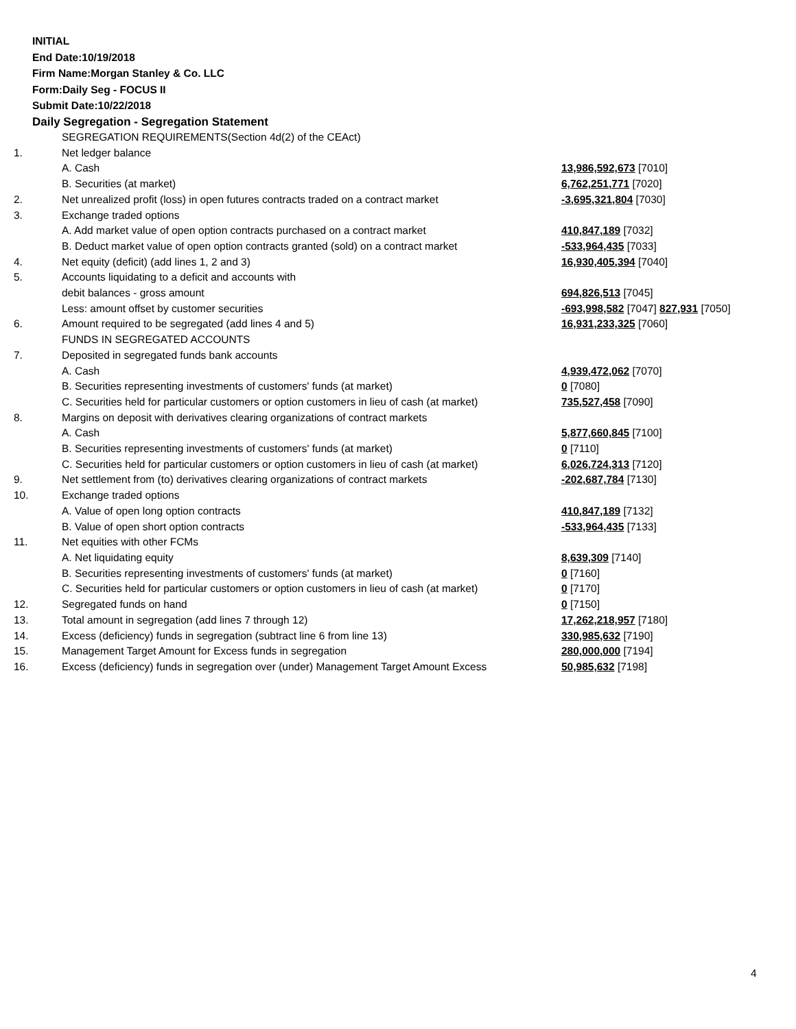INITIAL
End Date:10/19/2018
Firm Name:Morgan Stanley & Co. LLC
Form:Daily Seg - FOCUS II
Submit Date:10/22/2018
Daily Segregation - Segregation Statement
| | SEGREGATION REQUIREMENTS(Section 4d(2) of the CEAct) | |
| 1. | Net ledger balance | |
| | A. Cash | 13,986,592,673 [7010] |
| | B. Securities (at market) | 6,762,251,771 [7020] |
| 2. | Net unrealized profit (loss) in open futures contracts traded on a contract market | -3,695,321,804 [7030] |
| 3. | Exchange traded options | |
| | A. Add market value of open option contracts purchased on a contract market | 410,847,189 [7032] |
| | B. Deduct market value of open option contracts granted (sold) on a contract market | -533,964,435 [7033] |
| 4. | Net equity (deficit) (add lines 1, 2 and 3) | 16,930,405,394 [7040] |
| 5. | Accounts liquidating to a deficit and accounts with | |
| | debit balances - gross amount | 694,826,513 [7045] |
| | Less: amount offset by customer securities | -693,998,582 [7047] 827,931 [7050] |
| 6. | Amount required to be segregated (add lines 4 and 5) | 16,931,233,325 [7060] |
| | FUNDS IN SEGREGATED ACCOUNTS | |
| 7. | Deposited in segregated funds bank accounts | |
| | A. Cash | 4,939,472,062 [7070] |
| | B. Securities representing investments of customers' funds (at market) | 0 [7080] |
| | C. Securities held for particular customers or option customers in lieu of cash (at market) | 735,527,458 [7090] |
| 8. | Margins on deposit with derivatives clearing organizations of contract markets | |
| | A. Cash | 5,877,660,845 [7100] |
| | B. Securities representing investments of customers' funds (at market) | 0 [7110] |
| | C. Securities held for particular customers or option customers in lieu of cash (at market) | 6,026,724,313 [7120] |
| 9. | Net settlement from (to) derivatives clearing organizations of contract markets | -202,687,784 [7130] |
| 10. | Exchange traded options | |
| | A. Value of open long option contracts | 410,847,189 [7132] |
| | B. Value of open short option contracts | -533,964,435 [7133] |
| 11. | Net equities with other FCMs | |
| | A. Net liquidating equity | 8,639,309 [7140] |
| | B. Securities representing investments of customers' funds (at market) | 0 [7160] |
| | C. Securities held for particular customers or option customers in lieu of cash (at market) | 0 [7170] |
| 12. | Segregated funds on hand | 0 [7150] |
| 13. | Total amount in segregation (add lines 7 through 12) | 17,262,218,957 [7180] |
| 14. | Excess (deficiency) funds in segregation (subtract line 6 from line 13) | 330,985,632 [7190] |
| 15. | Management Target Amount for Excess funds in segregation | 280,000,000 [7194] |
| 16. | Excess (deficiency) funds in segregation over (under) Management Target Amount Excess | 50,985,632 [7198] |
4